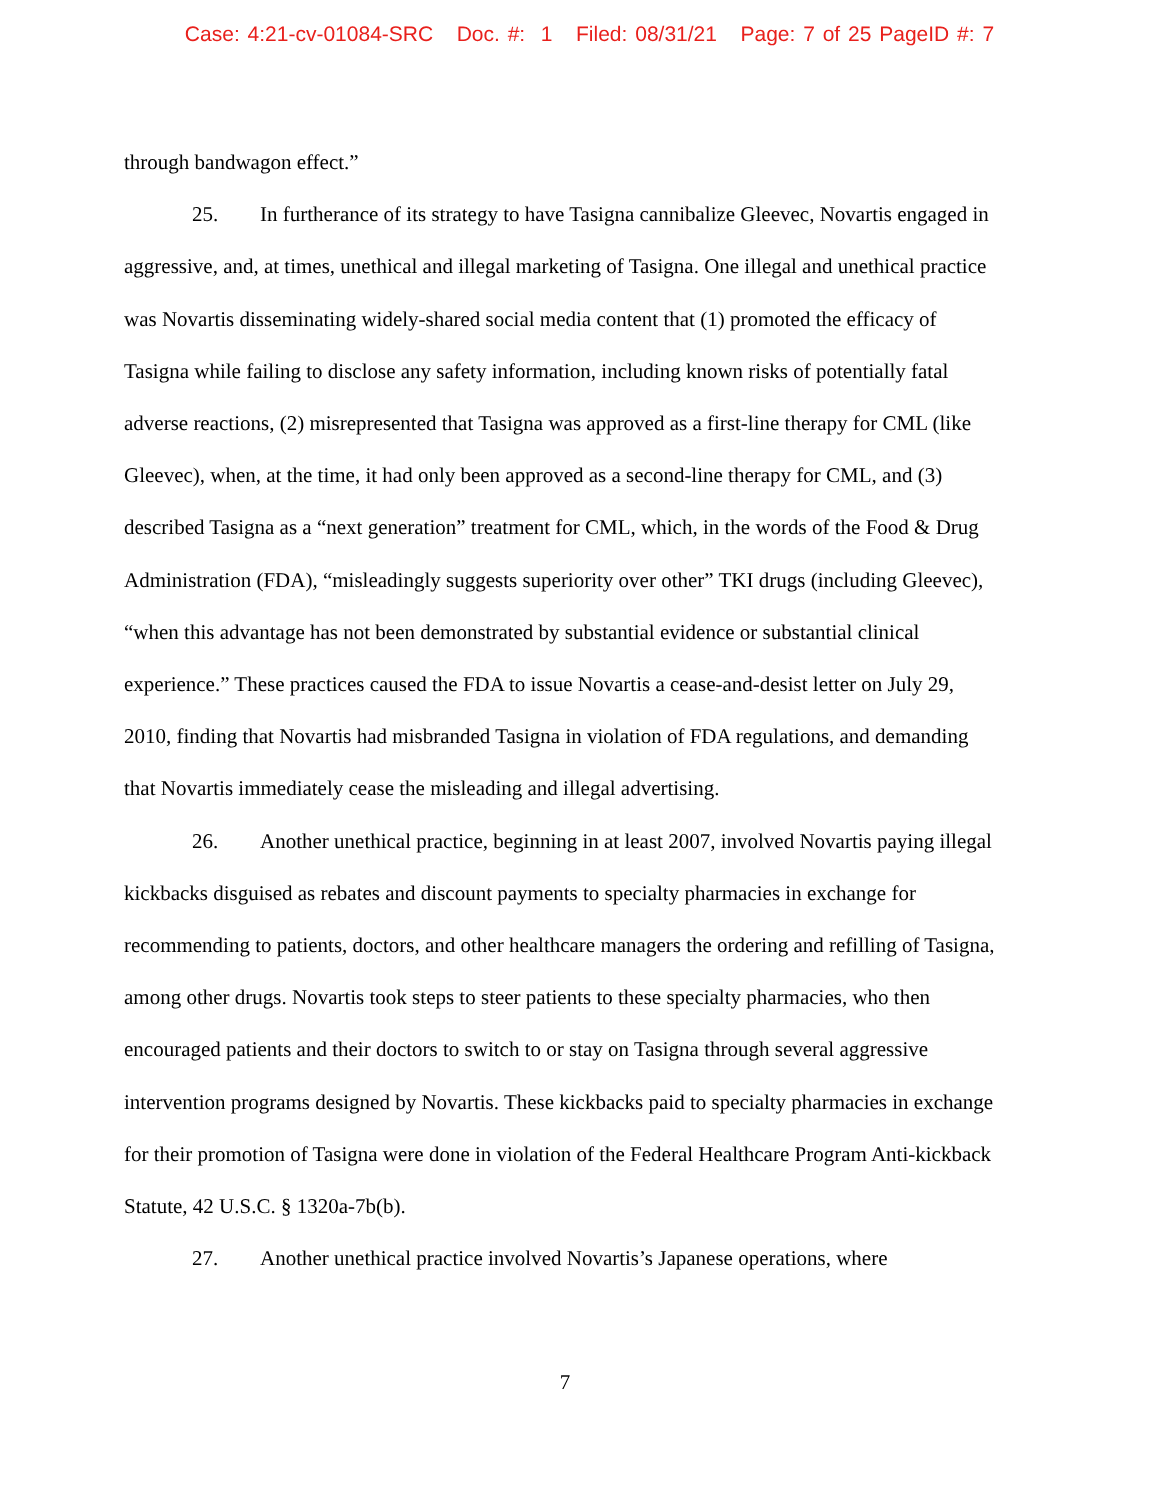Case: 4:21-cv-01084-SRC Doc. #: 1 Filed: 08/31/21 Page: 7 of 25 PageID #: 7
through bandwagon effect.”
25. In furtherance of its strategy to have Tasigna cannibalize Gleevec, Novartis engaged in aggressive, and, at times, unethical and illegal marketing of Tasigna. One illegal and unethical practice was Novartis disseminating widely-shared social media content that (1) promoted the efficacy of Tasigna while failing to disclose any safety information, including known risks of potentially fatal adverse reactions, (2) misrepresented that Tasigna was approved as a first-line therapy for CML (like Gleevec), when, at the time, it had only been approved as a second-line therapy for CML, and (3) described Tasigna as a “next generation” treatment for CML, which, in the words of the Food & Drug Administration (FDA), “misleadingly suggests superiority over other” TKI drugs (including Gleevec), “when this advantage has not been demonstrated by substantial evidence or substantial clinical experience.” These practices caused the FDA to issue Novartis a cease-and-desist letter on July 29, 2010, finding that Novartis had misbranded Tasigna in violation of FDA regulations, and demanding that Novartis immediately cease the misleading and illegal advertising.
26. Another unethical practice, beginning in at least 2007, involved Novartis paying illegal kickbacks disguised as rebates and discount payments to specialty pharmacies in exchange for recommending to patients, doctors, and other healthcare managers the ordering and refilling of Tasigna, among other drugs. Novartis took steps to steer patients to these specialty pharmacies, who then encouraged patients and their doctors to switch to or stay on Tasigna through several aggressive intervention programs designed by Novartis. These kickbacks paid to specialty pharmacies in exchange for their promotion of Tasigna were done in violation of the Federal Healthcare Program Anti-kickback Statute, 42 U.S.C. § 1320a-7b(b).
27. Another unethical practice involved Novartis’s Japanese operations, where
7